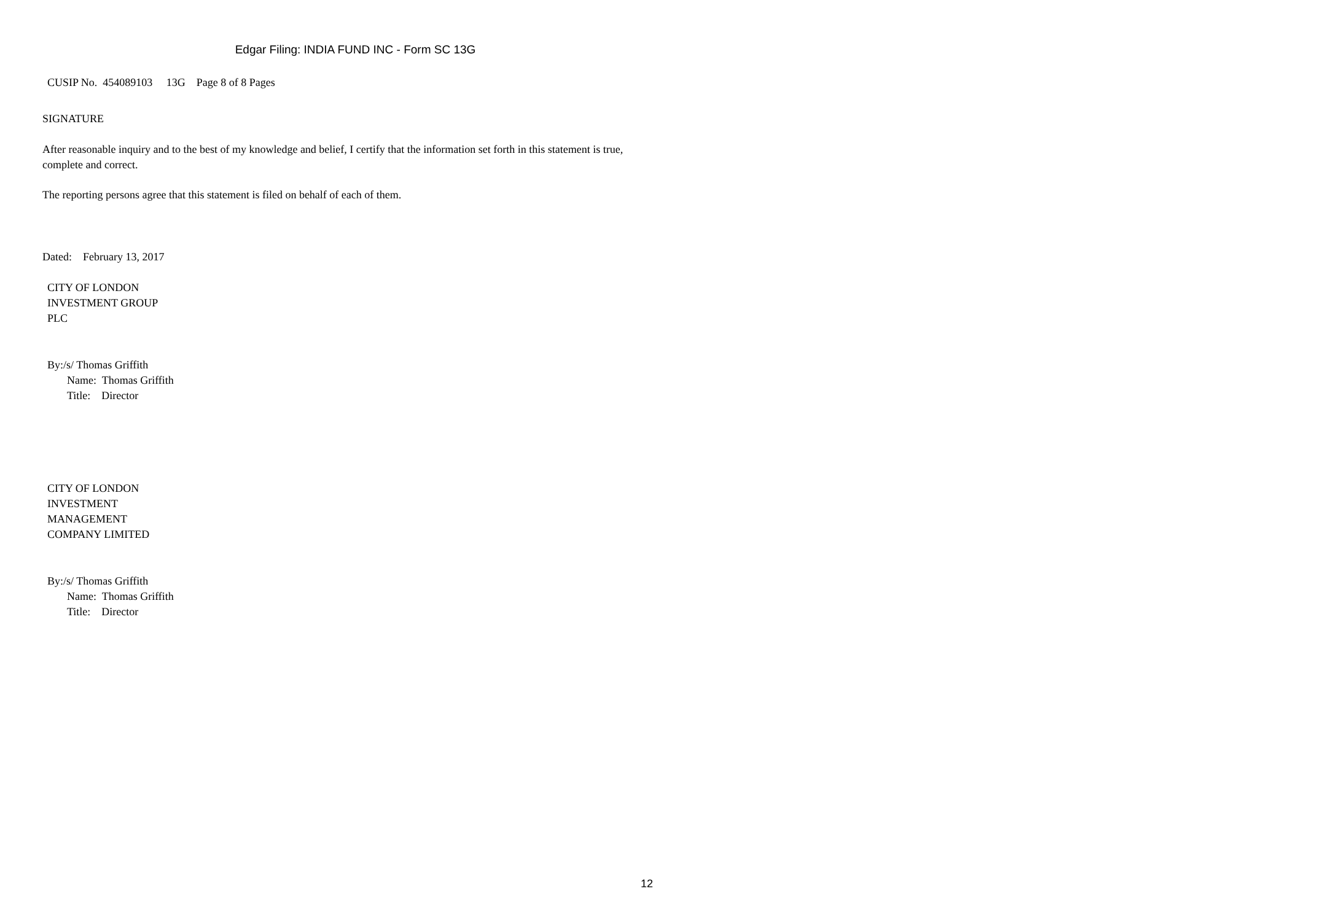Edgar Filing: INDIA FUND INC - Form SC 13G
CUSIP No. 454089103 13G Page 8 of 8 Pages
SIGNATURE
After reasonable inquiry and to the best of my knowledge and belief, I certify that the information set forth in this statement is true, complete and correct.
The reporting persons agree that this statement is filed on behalf of each of them.
Dated: February 13, 2017
CITY OF LONDON
INVESTMENT GROUP
PLC
By:/s/ Thomas Griffith
Name: Thomas Griffith
Title: Director
CITY OF LONDON
INVESTMENT
MANAGEMENT
COMPANY LIMITED
By:/s/ Thomas Griffith
Name: Thomas Griffith
Title: Director
12